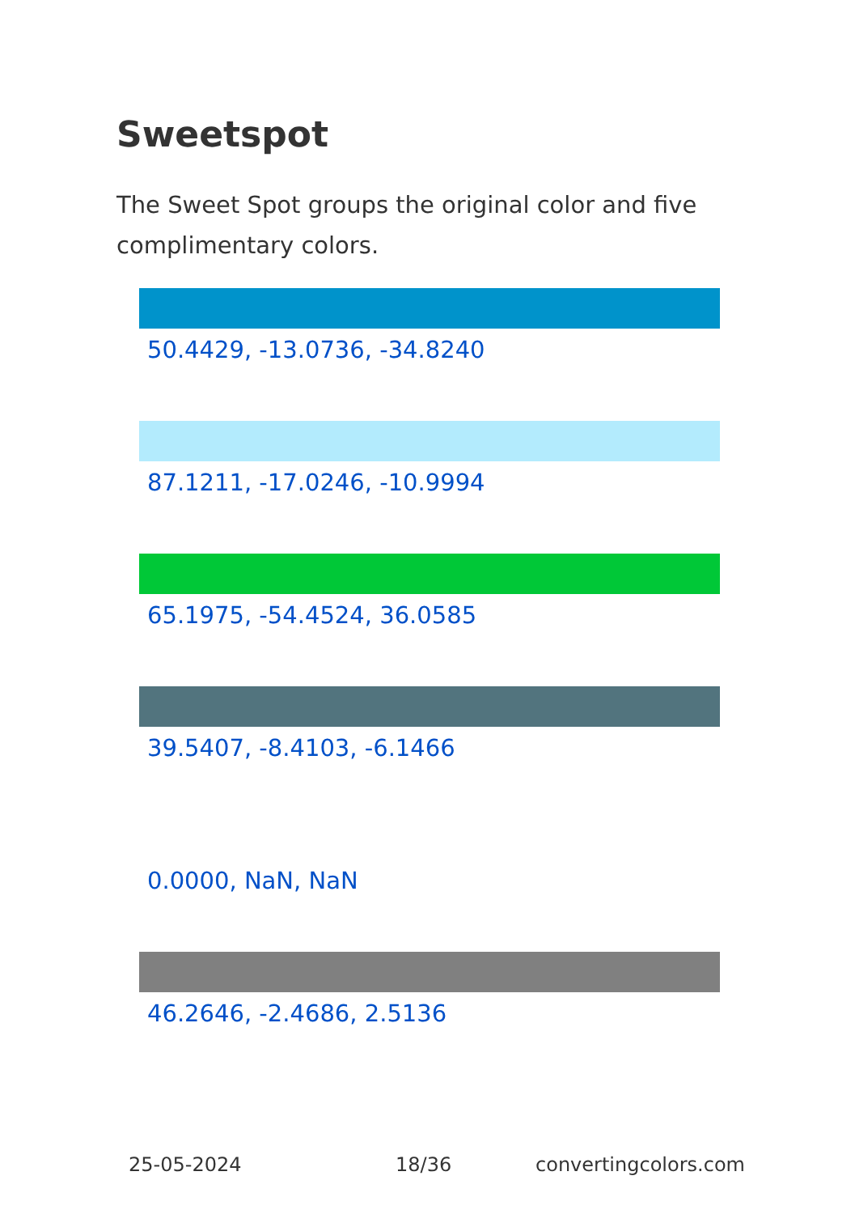Sweetspot
The Sweet Spot groups the original color and five complimentary colors.
50.4429, -13.0736, -34.8240
87.1211, -17.0246, -10.9994
65.1975, -54.4524, 36.0585
39.5407, -8.4103, -6.1466
0.0000, NaN, NaN
46.2646, -2.4686, 2.5136
25-05-2024 18/36 convertingcolors.com